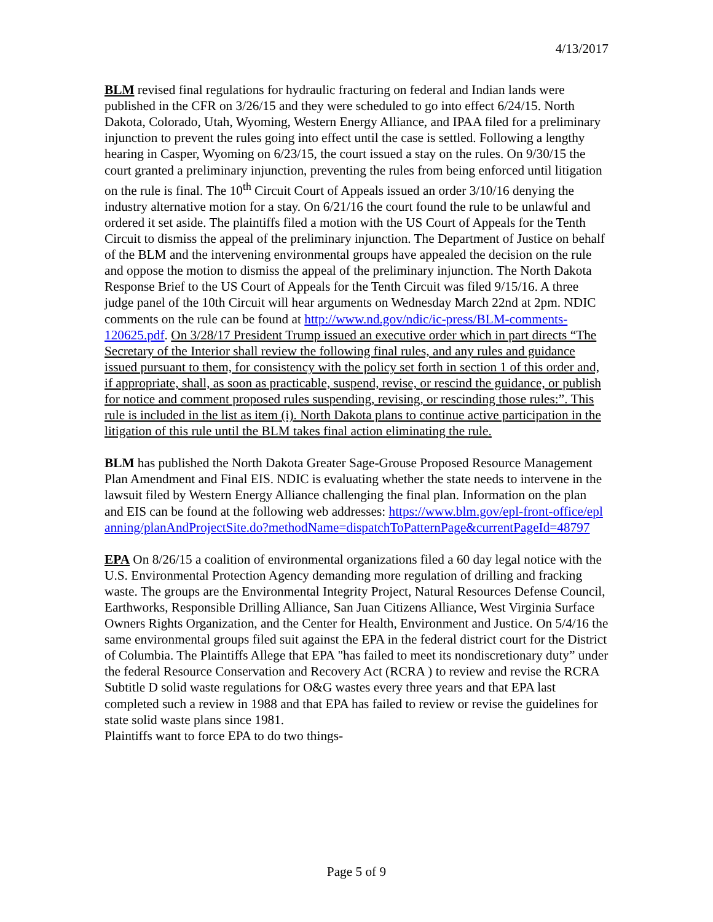4/13/2017
BLM revised final regulations for hydraulic fracturing on federal and Indian lands were published in the CFR on 3/26/15 and they were scheduled to go into effect 6/24/15. North Dakota, Colorado, Utah, Wyoming, Western Energy Alliance, and IPAA filed for a preliminary injunction to prevent the rules going into effect until the case is settled. Following a lengthy hearing in Casper, Wyoming on 6/23/15, the court issued a stay on the rules. On 9/30/15 the court granted a preliminary injunction, preventing the rules from being enforced until litigation on the rule is final. The 10<sup>th</sup> Circuit Court of Appeals issued an order 3/10/16 denying the industry alternative motion for a stay. On 6/21/16 the court found the rule to be unlawful and ordered it set aside. The plaintiffs filed a motion with the US Court of Appeals for the Tenth Circuit to dismiss the appeal of the preliminary injunction. The Department of Justice on behalf of the BLM and the intervening environmental groups have appealed the decision on the rule and oppose the motion to dismiss the appeal of the preliminary injunction. The North Dakota Response Brief to the US Court of Appeals for the Tenth Circuit was filed 9/15/16. A three judge panel of the 10th Circuit will hear arguments on Wednesday March 22nd at 2pm. NDIC comments on the rule can be found at http://www.nd.gov/ndic/ic-press/BLM-comments-120625.pdf. On 3/28/17 President Trump issued an executive order which in part directs “The Secretary of the Interior shall review the following final rules, and any rules and guidance issued pursuant to them, for consistency with the policy set forth in section 1 of this order and, if appropriate, shall, as soon as practicable, suspend, revise, or rescind the guidance, or publish for notice and comment proposed rules suspending, revising, or rescinding those rules:”. This rule is included in the list as item (i). North Dakota plans to continue active participation in the litigation of this rule until the BLM takes final action eliminating the rule.
BLM has published the North Dakota Greater Sage-Grouse Proposed Resource Management Plan Amendment and Final EIS. NDIC is evaluating whether the state needs to intervene in the lawsuit filed by Western Energy Alliance challenging the final plan. Information on the plan and EIS can be found at the following web addresses: https://www.blm.gov/epl-front-office/eplanning/planAndProjectSite.do?methodName=dispatchToPatternPage&currentPageId=48797
EPA On 8/26/15 a coalition of environmental organizations filed a 60 day legal notice with the U.S. Environmental Protection Agency demanding more regulation of drilling and fracking waste. The groups are the Environmental Integrity Project, Natural Resources Defense Council, Earthworks, Responsible Drilling Alliance, San Juan Citizens Alliance, West Virginia Surface Owners Rights Organization, and the Center for Health, Environment and Justice. On 5/4/16 the same environmental groups filed suit against the EPA in the federal district court for the District of Columbia. The Plaintiffs Allege that EPA "has failed to meet its nondiscretionary duty” under the federal Resource Conservation and Recovery Act (RCRA ) to review and revise the RCRA Subtitle D solid waste regulations for O&G wastes every three years and that EPA last completed such a review in 1988 and that EPA has failed to review or revise the guidelines for state solid waste plans since 1981.
Plaintiffs want to force EPA to do two things-
Page 5 of 9